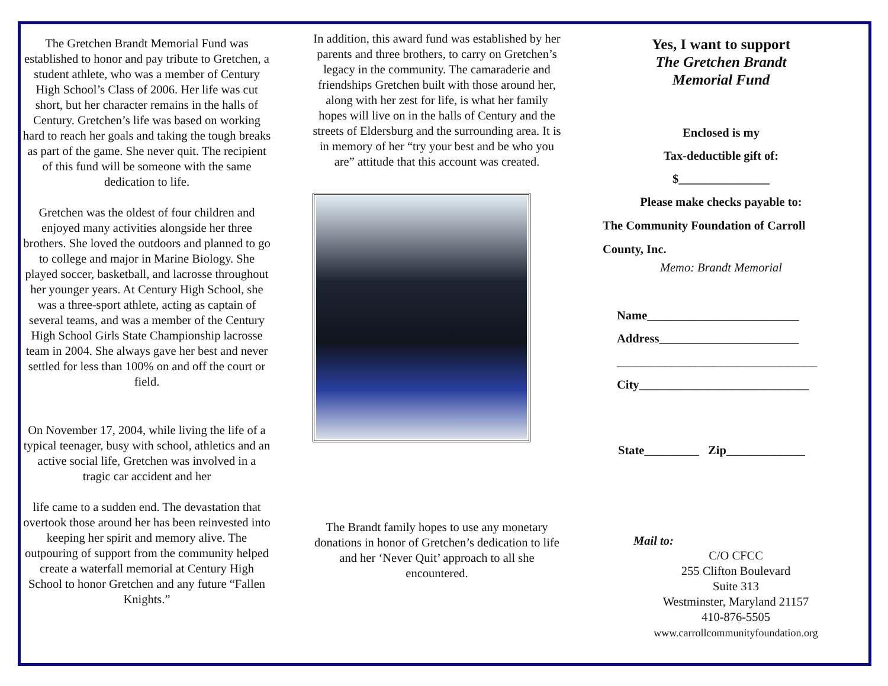The Gretchen Brandt Memorial Fund was established to honor and pay tribute to Gretchen, a student athlete, who was a member of Century High School’s Class of 2006. Her life was cut short, but her character remains in the halls of Century. Gretchen’s life was based on working hard to reach her goals and taking the tough breaks as part of the game. She never quit. The recipient of this fund will be someone with the same dedication to life.
Gretchen was the oldest of four children and enjoyed many activities alongside her three brothers. She loved the outdoors and planned to go to college and major in Marine Biology. She played soccer, basketball, and lacrosse throughout her younger years. At Century High School, she was a three-sport athlete, acting as captain of several teams, and was a member of the Century High School Girls State Championship lacrosse team in 2004. She always gave her best and never settled for less than 100% on and off the court or field.
On November 17, 2004, while living the life of a typical teenager, busy with school, athletics and an active social life, Gretchen was involved in a tragic car accident and her
life came to a sudden end. The devastation that overtook those around her has been reinvested into keeping her spirit and memory alive. The outpouring of support from the community helped create a waterfall memorial at Century High School to honor Gretchen and any future “Fallen Knights.”
In addition, this award fund was established by her parents and three brothers, to carry on Gretchen’s legacy in the community. The camaraderie and friendships Gretchen built with those around her, along with her zest for life, is what her family hopes will live on in the halls of Century and the streets of Eldersburg and the surrounding area. It is in memory of her “try your best and be who you are” attitude that this account was created.
The Brandt family hopes to use any monetary donations in honor of Gretchen’s dedication to life and her ‘Never Quit’ approach to all she encountered.
Yes, I want to support
The Gretchen Brandt
Memorial Fund
Enclosed is my
Tax-deductible gift of:
$_______________
Please make checks payable to:
The Community Foundation of Carroll
County, Inc.
Memo: Brandt Memorial
Name_________________________
Address_______________________
_________________________________
City____________________________
State_________ Zip_____________
Mail to:
C/O CFCC
255 Clifton Boulevard
Suite 313
Westminster, Maryland 21157
410-876-5505
www.carrollcommunityfoundation.org